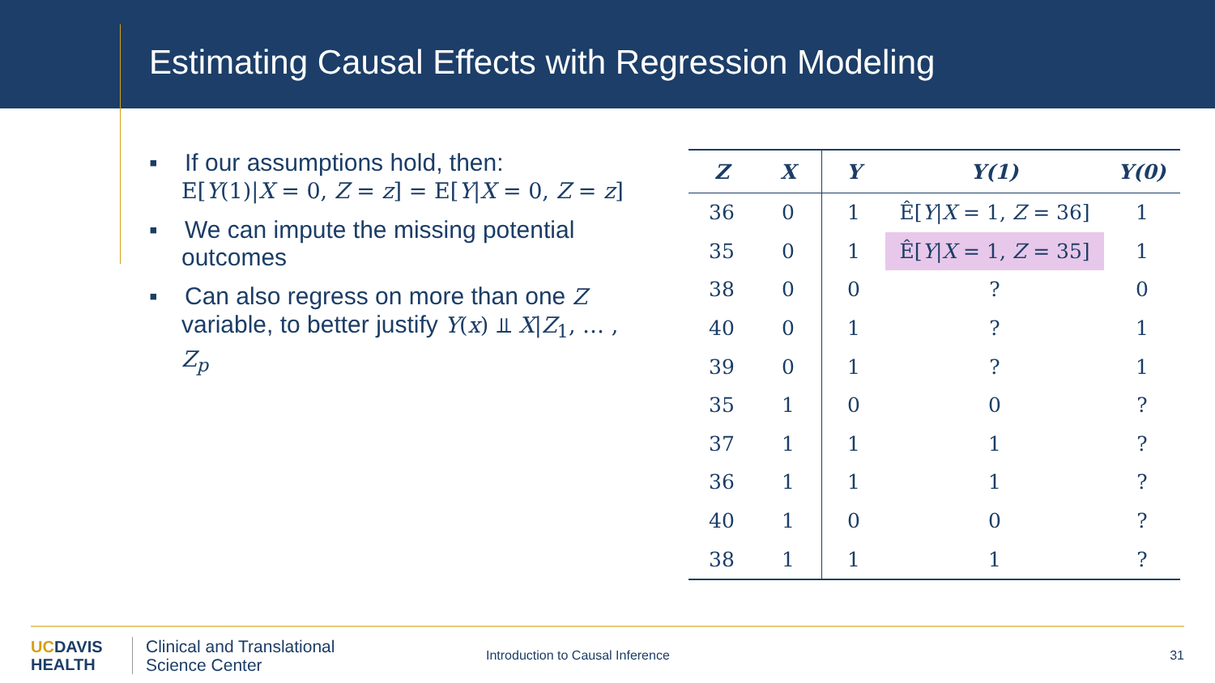Estimating Causal Effects with Regression Modeling
▪ If our assumptions hold, then:
E[Y(1)|X = 0, Z = z] = E[Y|X = 0, Z = z]
▪ We can impute the missing potential outcomes
▪ Can also regress on more than one Z variable, to better justify Y(x) ⫫ X|Z<sub>1</sub>, … , Z<sub>p</sub>
| Z | X | Y | Y(1) | Y(0) |
| --- | --- | --- | --- | --- |
| 36 | 0 | 1 | Ê[ Y / X = 1, Z = 36] | 1 |
| 35 | 0 | 1 | Ê[ Y / X = 1, Z = 35] | 1 |
| 38 | 0 | 0 | ? | 0 |
| 40 | 0 | 1 | ? | 1 |
| 39 | 0 | 1 | ? | 1 |
| 35 | 1 | 0 | 0 | ? |
| 37 | 1 | 1 | 1 | ? |
| 36 | 1 | 1 | 1 | ? |
| 40 | 1 | 0 | 0 | ? |
| 38 | 1 | 1 | 1 | ? |
UCDAVIS
HEALTH
Clinical and Translational
Science Center
Introduction to Causal Inference
31